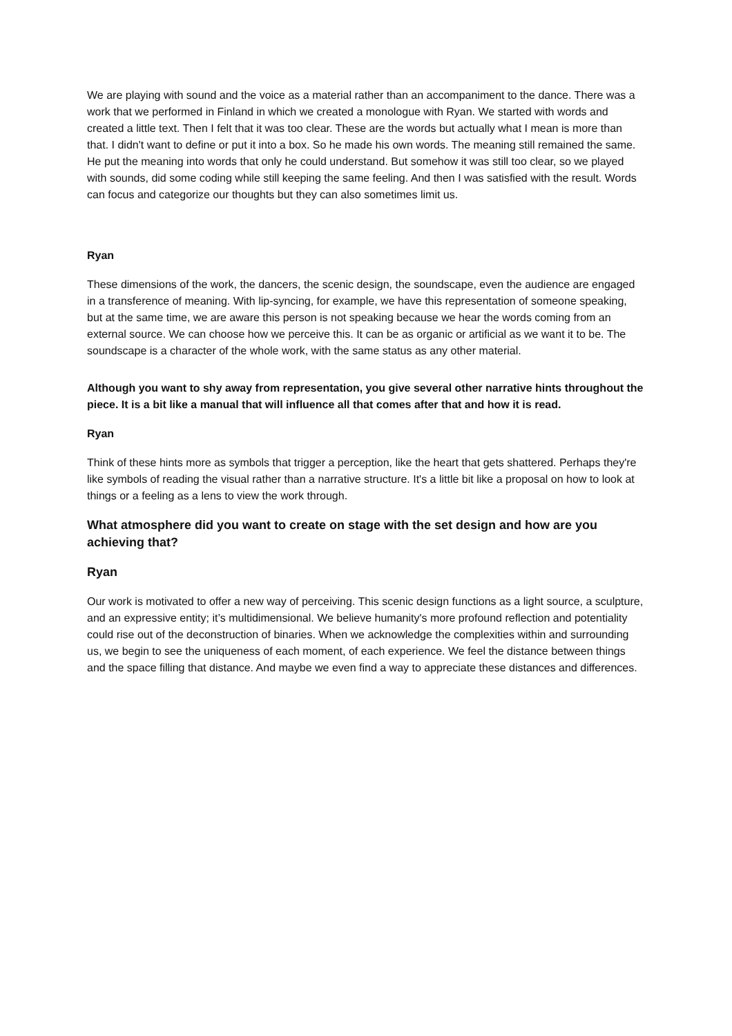We are playing with sound and the voice as a material rather than an accompaniment to the dance. There was a work that we performed in Finland in which we created a monologue with Ryan. We started with words and created a little text. Then I felt that it was too clear. These are the words but actually what I mean is more than that. I didn't want to define or put it into a box. So he made his own words. The meaning still remained the same. He put the meaning into words that only he could understand. But somehow it was still too clear, so we played with sounds, did some coding while still keeping the same feeling. And then I was satisfied with the result. Words can focus and categorize our thoughts but they can also sometimes limit us.
Ryan
These dimensions of the work, the dancers, the scenic design, the soundscape, even the audience are engaged in a transference of meaning. With lip-syncing, for example, we have this representation of someone speaking, but at the same time, we are aware this person is not speaking because we hear the words coming from an external source. We can choose how we perceive this. It can be as organic or artificial as we want it to be. The soundscape is a character of the whole work, with the same status as any other material.
Although you want to shy away from representation, you give several other narrative hints throughout the piece. It is a bit like a manual that will influence all that comes after that and how it is read.
Ryan
Think of these hints more as symbols that trigger a perception, like the heart that gets shattered. Perhaps they're like symbols of reading the visual rather than a narrative structure. It's a little bit like a proposal on how to look at things or a feeling as a lens to view the work through.
What atmosphere did you want to create on stage with the set design and how are you achieving that?
Ryan
Our work is motivated to offer a new way of perceiving. This scenic design functions as a light source, a sculpture, and an expressive entity; it’s multidimensional. We believe humanity's more profound reflection and potentiality could rise out of the deconstruction of binaries. When we acknowledge the complexities within and surrounding us, we begin to see the uniqueness of each moment, of each experience. We feel the distance between things and the space filling that distance. And maybe we even find a way to appreciate these distances and differences.